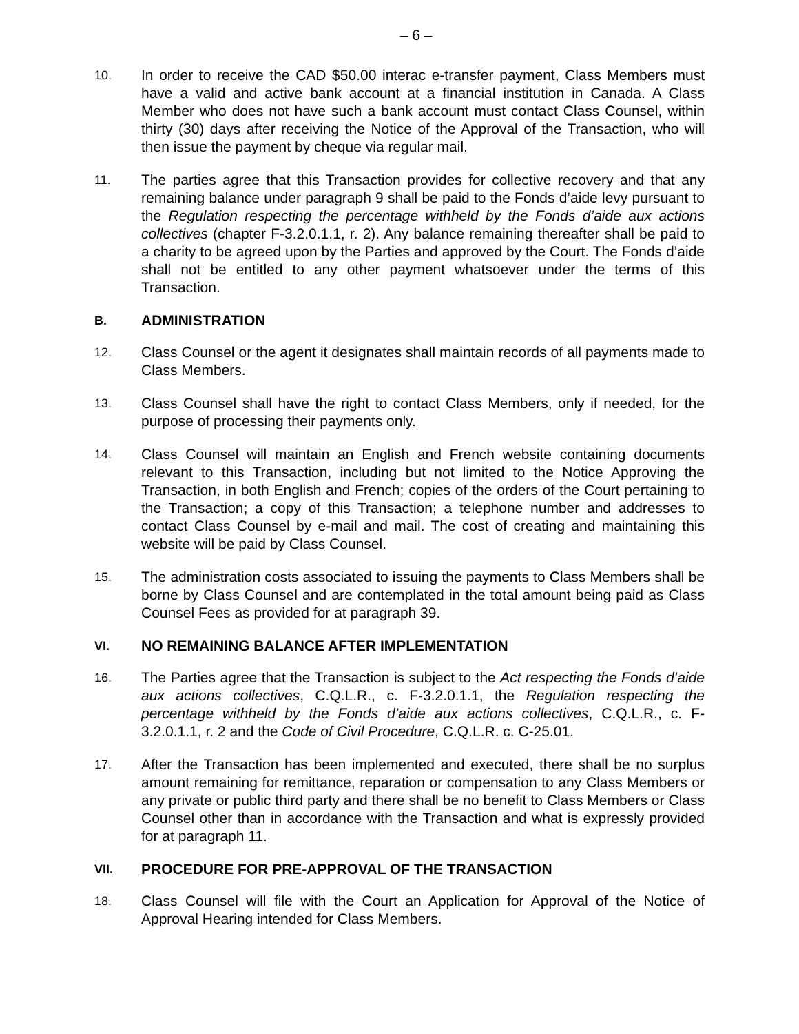– 6 –
10.
In order to receive the CAD $50.00 interac e-transfer payment, Class Members must have a valid and active bank account at a financial institution in Canada. A Class Member who does not have such a bank account must contact Class Counsel, within thirty (30) days after receiving the Notice of the Approval of the Transaction, who will then issue the payment by cheque via regular mail.
11.
The parties agree that this Transaction provides for collective recovery and that any remaining balance under paragraph 9 shall be paid to the Fonds d’aide levy pursuant to the Regulation respecting the percentage withheld by the Fonds d’aide aux actions collectives (chapter F-3.2.0.1.1, r. 2). Any balance remaining thereafter shall be paid to a charity to be agreed upon by the Parties and approved by the Court. The Fonds d’aide shall not be entitled to any other payment whatsoever under the terms of this Transaction.
B. ADMINISTRATION
12.
Class Counsel or the agent it designates shall maintain records of all payments made to Class Members.
13.
Class Counsel shall have the right to contact Class Members, only if needed, for the purpose of processing their payments only.
14.
Class Counsel will maintain an English and French website containing documents relevant to this Transaction, including but not limited to the Notice Approving the Transaction, in both English and French; copies of the orders of the Court pertaining to the Transaction; a copy of this Transaction; a telephone number and addresses to contact Class Counsel by e-mail and mail. The cost of creating and maintaining this website will be paid by Class Counsel.
15.
The administration costs associated to issuing the payments to Class Members shall be borne by Class Counsel and are contemplated in the total amount being paid as Class Counsel Fees as provided for at paragraph 39.
VI. NO REMAINING BALANCE AFTER IMPLEMENTATION
16.
The Parties agree that the Transaction is subject to the Act respecting the Fonds d’aide aux actions collectives, C.Q.L.R., c. F-3.2.0.1.1, the Regulation respecting the percentage withheld by the Fonds d’aide aux actions collectives, C.Q.L.R., c. F-3.2.0.1.1, r. 2 and the Code of Civil Procedure, C.Q.L.R. c. C-25.01.
17.
After the Transaction has been implemented and executed, there shall be no surplus amount remaining for remittance, reparation or compensation to any Class Members or any private or public third party and there shall be no benefit to Class Members or Class Counsel other than in accordance with the Transaction and what is expressly provided for at paragraph 11.
VII. PROCEDURE FOR PRE-APPROVAL OF THE TRANSACTION
18.
Class Counsel will file with the Court an Application for Approval of the Notice of Approval Hearing intended for Class Members.